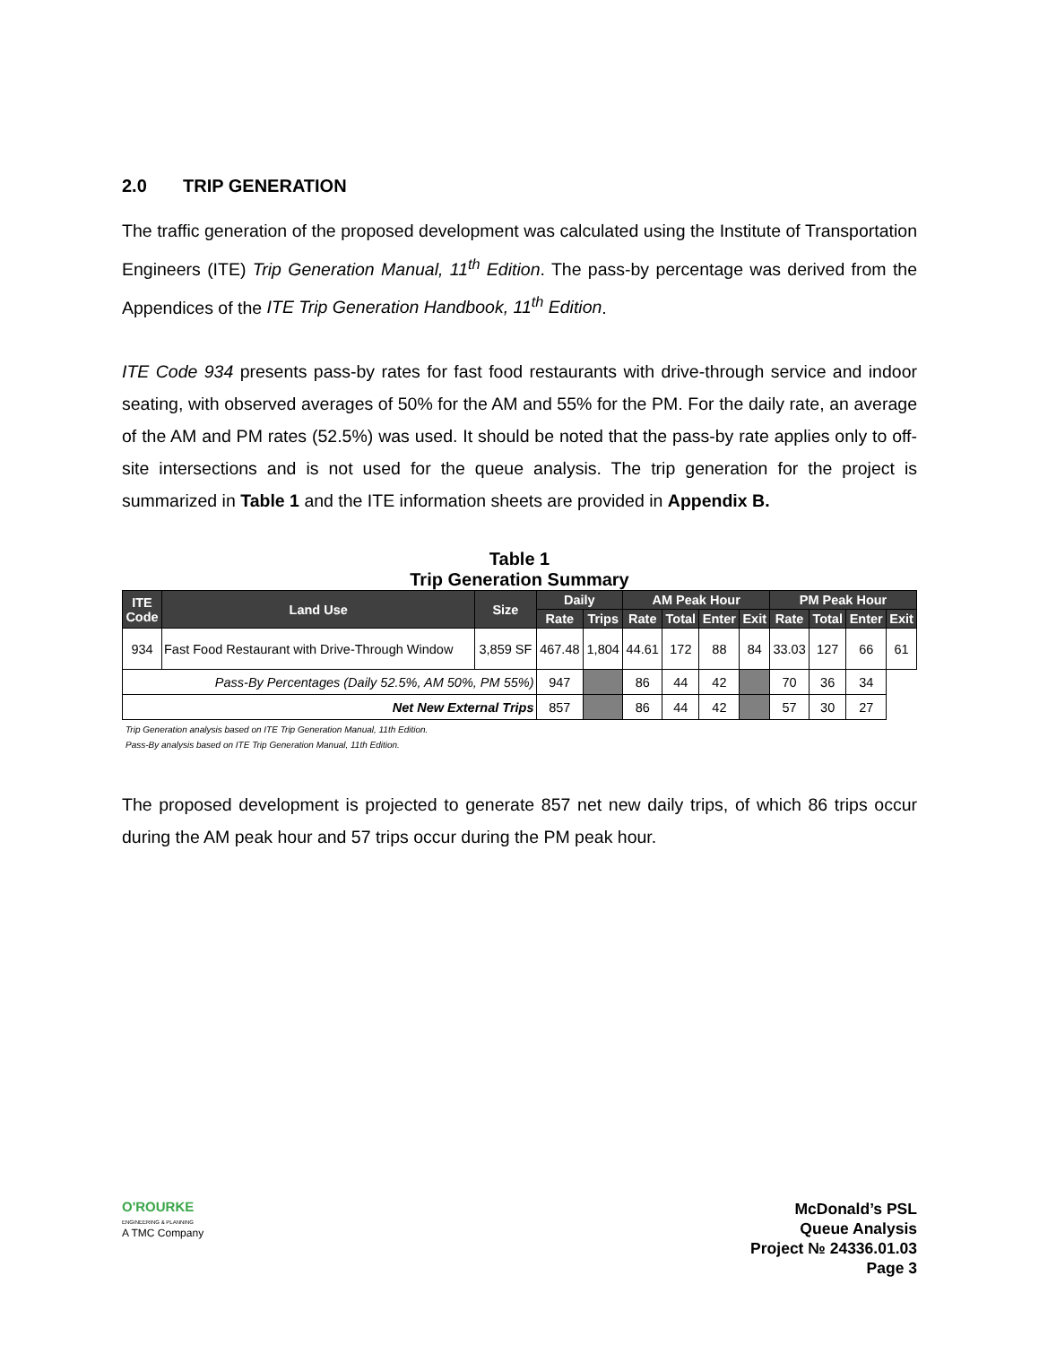2.0 TRIP GENERATION
The traffic generation of the proposed development was calculated using the Institute of Transportation Engineers (ITE) Trip Generation Manual, 11<sup>th</sup> Edition. The pass-by percentage was derived from the Appendices of the ITE Trip Generation Handbook, 11<sup>th</sup> Edition.
ITE Code 934 presents pass-by rates for fast food restaurants with drive-through service and indoor seating, with observed averages of 50% for the AM and 55% for the PM. For the daily rate, an average of the AM and PM rates (52.5%) was used. It should be noted that the pass-by rate applies only to off-site intersections and is not used for the queue analysis. The trip generation for the project is summarized in Table 1 and the ITE information sheets are provided in Appendix B.
Table 1
Trip Generation Summary
| ITE Code | Land Use | Size | Daily | | AM Peak Hour | | | | PM Peak Hour | | | |
| --- | --- | --- | --- | --- | --- | --- | --- | --- | --- | --- | --- | --- |
| | | | Rate | Trips | Rate | Total | Enter | Exit | Rate | Total | Enter | Exit |
| 934 | Fast Food Restaurant with Drive-Through Window | 3,859 SF | 467.48 | 1,804 | 44.61 | 172 | 88 | 84 | 33.03 | 127 | 66 | 61 |
| Pass-By Percentages (Daily 52.5%, AM 50%, PM 55%) | | | 947 | | 86 | 44 | 42 | | 70 | 36 | 34 | |
| Net New External Trips | | | 857 | | 86 | 44 | 42 | | 57 | 30 | 27 | |
Trip Generation analysis based on ITE Trip Generation Manual, 11th Edition.
Pass-By analysis based on ITE Trip Generation Manual, 11th Edition.
The proposed development is projected to generate 857 net new daily trips, of which 86 trips occur during the AM peak hour and 57 trips occur during the PM peak hour.
O'ROURKE
ENGINEERING & PLANNING
A TMC Company
McDonald’s PSL
Queue Analysis
Project № 24336.01.03
Page 3